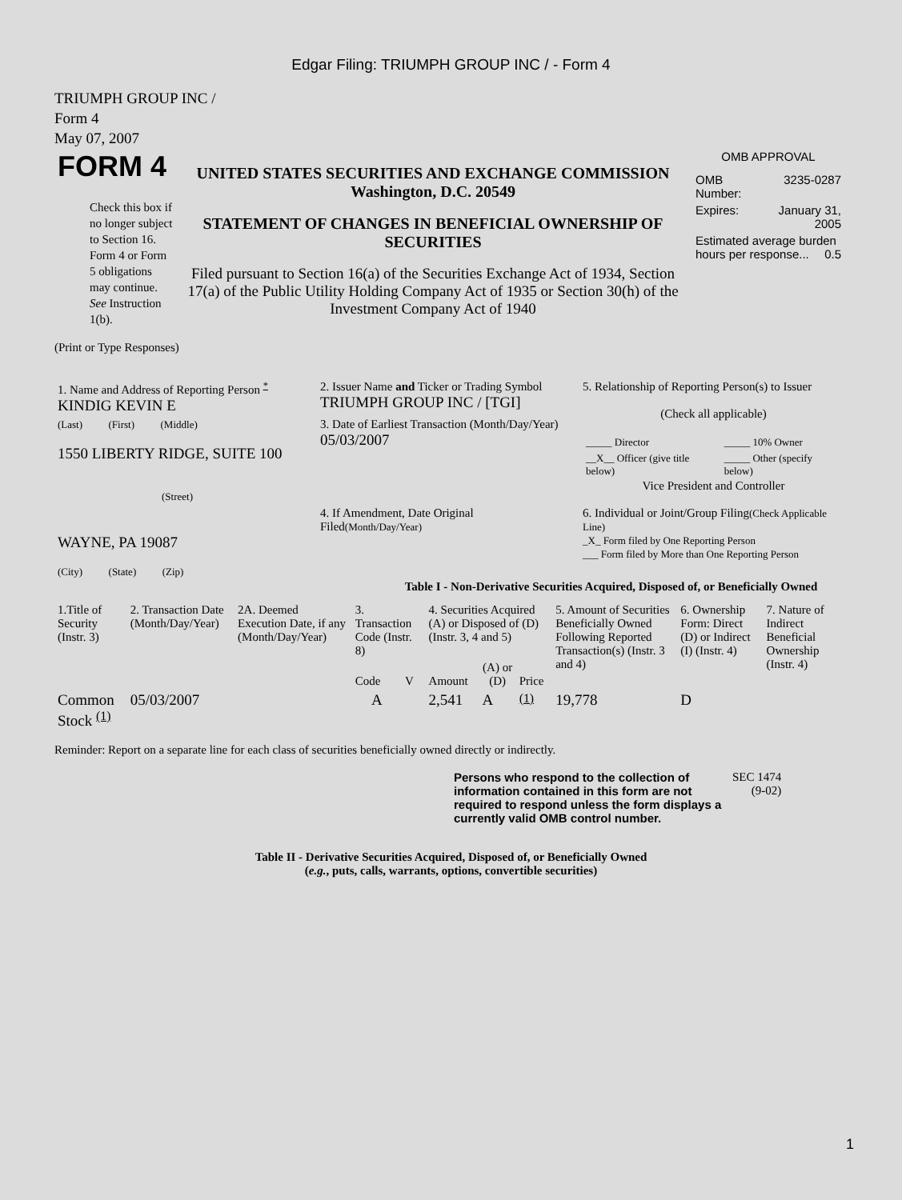Edgar Filing: TRIUMPH GROUP INC / - Form 4
TRIUMPH GROUP INC /
Form 4
May 07, 2007
| FORM 4 Check this box if no longer subject to Section 16. Form 4 or Form 5 obligations may continue. See Instruction 1(b). | UNITED STATES SECURITIES AND EXCHANGE COMMISSION Washington, D.C. 20549 STATEMENT OF CHANGES IN BENEFICIAL OWNERSHIP OF SECURITIES Filed pursuant to Section 16(a) of the Securities Exchange Act of 1934, Section 17(a) of the Public Utility Holding Company Act of 1935 or Section 30(h) of the Investment Company Act of 1940 | OMB APPROVAL / OMB Number: / 3235-0287 / / Expires: / January 31, 2005 / / Estimated average burden hours per response... 0.5 / / |
(Print or Type Responses)
| 1. Name and Address of Reporting Person <sup>*</sup> KINDIG KEVIN E | 2. Issuer Name and Ticker or Trading Symbol TRIUMPH GROUP INC / [TGI] | 5. Relationship of Reporting Person(s) to Issuer (Check all applicable) / _____ Director / _____ 10% Owner / / __X__ Officer (give title below) / _____ Other (specify below) / Vice President and Controller |
| (Last) (First) (Middle) 1550 LIBERTY RIDGE, SUITE 100 (Street) | 3. Date of Earliest Transaction (Month/Day/Year) 05/03/2007 | |
| WAYNE, PA 19087 (City) (State) (Zip) | 4. If Amendment, Date Original Filed (Month/Day/Year) | 6. Individual or Joint/Group Filing (Check Applicable Line) _X_ Form filed by One Reporting Person ___ Form filed by More than One Reporting Person |
Table I - Non-Derivative Securities Acquired, Disposed of, or Beneficially Owned
| 1.Title of Security (Instr. 3) | 2. Transaction Date (Month/Day/Year) | 2A. Deemed Execution Date, if any (Month/Day/Year) | 3. Transaction Code (Instr. 8) | | 4. Securities Acquired (A) or Disposed of (D) (Instr. 3, 4 and 5) | | | 5. Amount of Securities Beneficially Owned Following Reported Transaction(s) (Instr. 3 and 4) | 6. Ownership Form: Direct (D) or Indirect (I) (Instr. 4) | 7. Nature of Indirect Beneficial Ownership (Instr. 4) |
| --- | --- | --- | --- | --- | --- | --- | --- | --- | --- | --- |
| | | | Code | V | Amount | (A) or (D) | Price | | | |
| Common Stock <sup>(1)</sup> | 05/03/2007 | | A | | 2,541 | A | <sup>(1)</sup> | 19,778 | D | |
Reminder: Report on a separate line for each class of securities beneficially owned directly or indirectly.
| Persons who respond to the collection of information contained in this form are not required to respond unless the form displays a currently valid OMB control number. | SEC 1474 (9-02) |
Table II - Derivative Securities Acquired, Disposed of, or Beneficially Owned
(e.g., puts, calls, warrants, options, convertible securities)
1